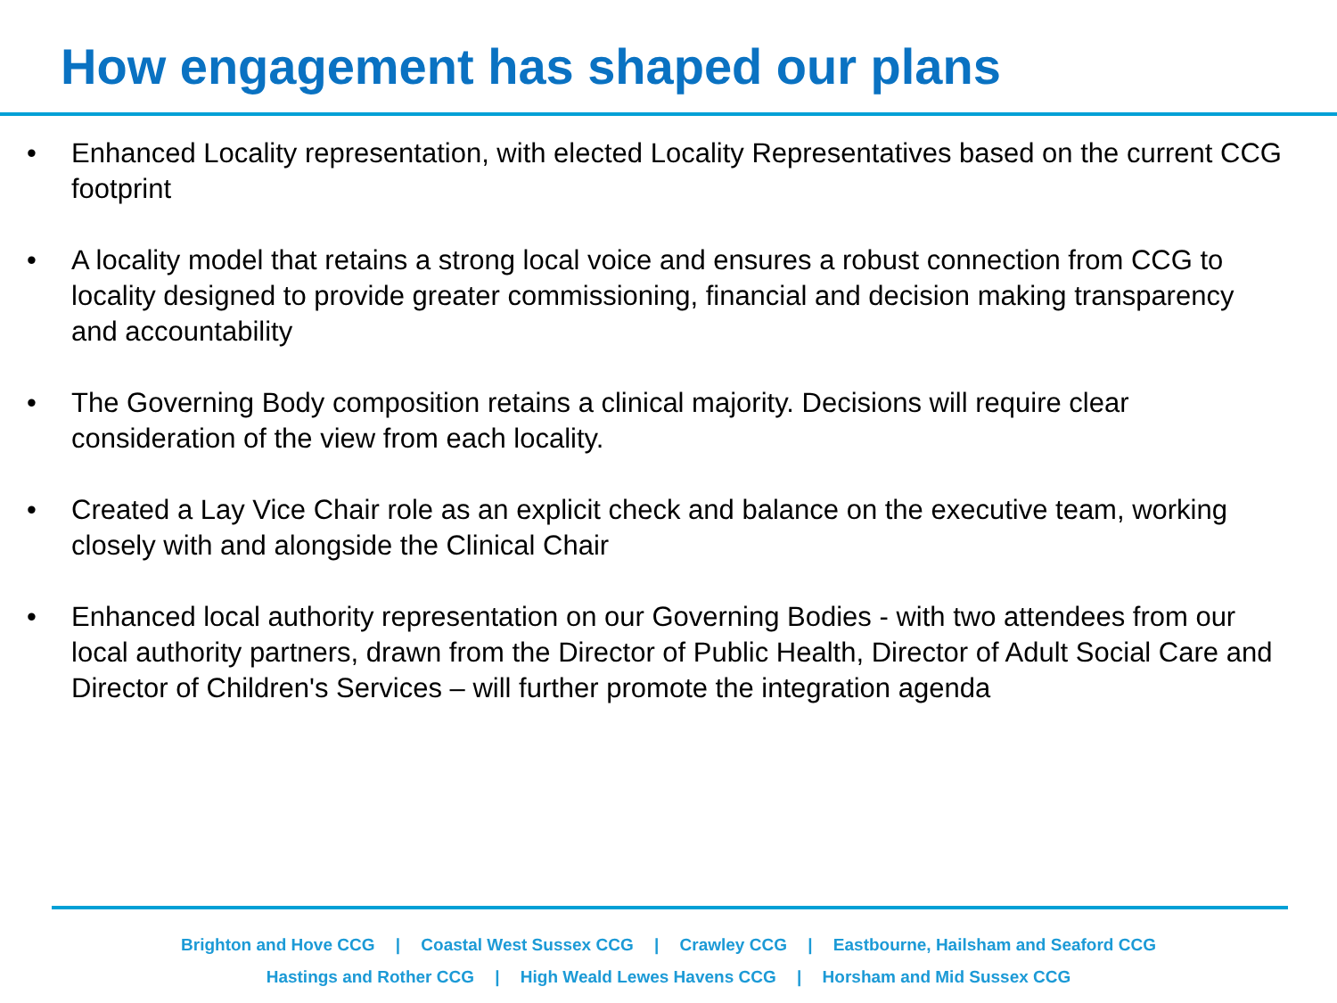How engagement has shaped our plans
• Enhanced Locality representation, with elected Locality Representatives based on the current CCG footprint
• A locality model that retains a strong local voice and ensures a robust connection from CCG to locality designed to provide greater commissioning, financial and decision making transparency and accountability
• The Governing Body composition retains a clinical majority. Decisions will require clear consideration of the view from each locality.
• Created a Lay Vice Chair role as an explicit check and balance on the executive team, working closely with and alongside the Clinical Chair
• Enhanced local authority representation on our Governing Bodies - with two attendees from our local authority partners, drawn from the Director of Public Health, Director of Adult Social Care and Director of Children's Services – will further promote the integration agenda
Brighton and Hove CCG | Coastal West Sussex CCG | Crawley CCG | Eastbourne, Hailsham and Seaford CCG
Hastings and Rother CCG | High Weald Lewes Havens CCG | Horsham and Mid Sussex CCG